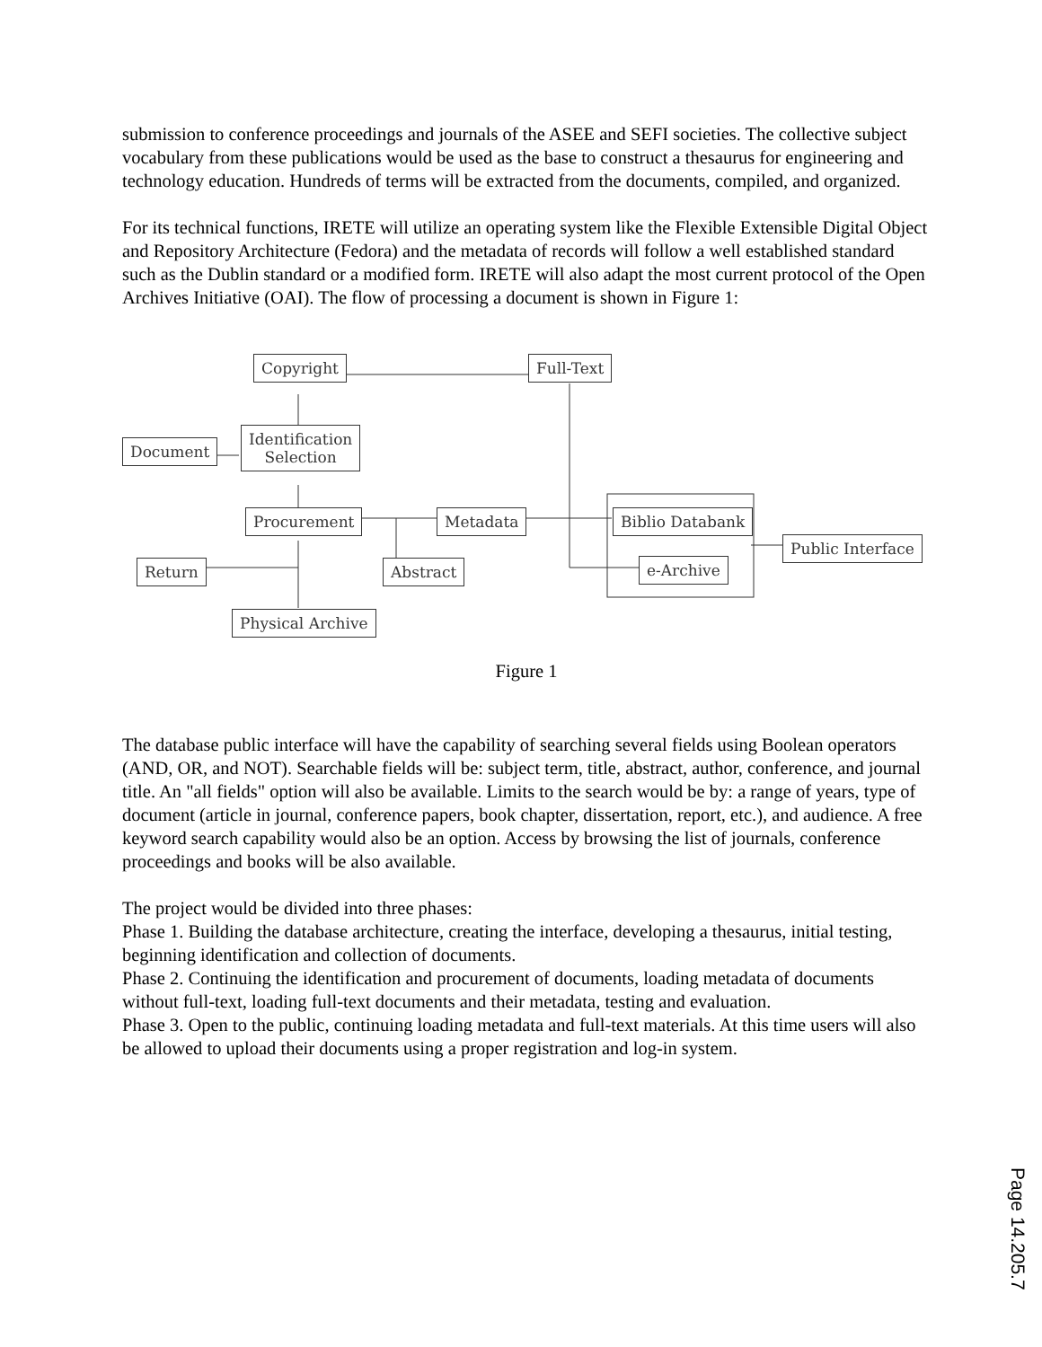submission to conference proceedings and journals of the ASEE and SEFI societies. The collective subject vocabulary from these publications would be used as the base to construct a thesaurus for engineering and technology education. Hundreds of terms will be extracted from the documents, compiled, and organized.
For its technical functions, IRETE will utilize an operating system like the Flexible Extensible Digital Object and Repository Architecture (Fedora) and the metadata of records will follow a well established standard such as the Dublin standard or a modified form. IRETE will also adapt the most current protocol of the Open Archives Initiative (OAI). The flow of processing a document is shown in Figure 1:
Copyright Full-Text
Document
Identification
Selection
Procurement Metadata Biblio Databank
Public Interface
Return Abstract e-Archive
Physical Archive
Figure 1
The database public interface will have the capability of searching several fields using Boolean operators (AND, OR, and NOT). Searchable fields will be: subject term, title, abstract, author, conference, and journal title. An "all fields" option will also be available. Limits to the search would be by: a range of years, type of document (article in journal, conference papers, book chapter, dissertation, report, etc.), and audience. A free keyword search capability would also be an option. Access by browsing the list of journals, conference proceedings and books will be also available.
The project would be divided into three phases:
Phase 1. Building the database architecture, creating the interface, developing a thesaurus, initial testing, beginning identification and collection of documents.
Phase 2. Continuing the identification and procurement of documents, loading metadata of documents without full-text, loading full-text documents and their metadata, testing and evaluation.
Phase 3. Open to the public, continuing loading metadata and full-text materials. At this time users will also be allowed to upload their documents using a proper registration and log-in system.
Page 14.205.7